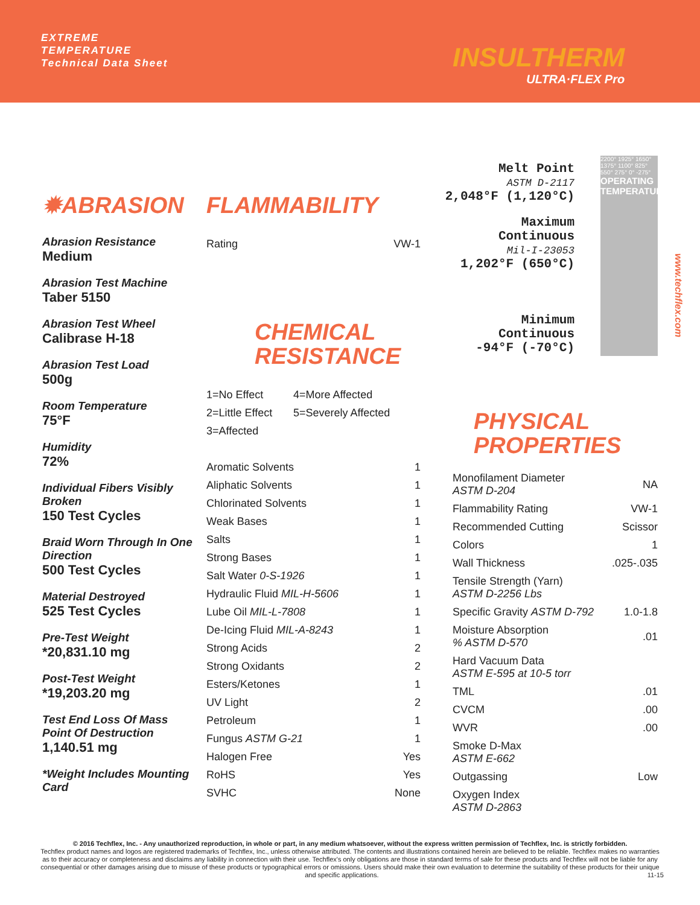EXTREME
TEMPERATURE
Technical Data Sheet
INSULTHERM
ULTRA·FLEX Pro
✹ABRASION
Abrasion Resistance
Medium
Abrasion Test Machine
Taber 5150
Abrasion Test Wheel
Calibrase H-18
Abrasion Test Load
500g
Room Temperature
75°F
Humidity
72%
Individual Fibers Visibly Broken
150 Test Cycles
Braid Worn Through In One Direction
500 Test Cycles
Material Destroyed
525 Test Cycles
Pre-Test Weight
*20,831.10 mg
Post-Test Weight
*19,203.20 mg
Test End Loss Of Mass Point Of Destruction
1,140.51 mg
*Weight Includes Mounting Card
FLAMMABILITY
| Rating | VW-1 |
CHEMICAL
RESISTANCE
| 1=No Effect | 4=More Affected |
| 2=Little Effect | 5=Severely Affected |
| 3=Affected | |
| Aromatic Solvents | 1 |
| Aliphatic Solvents | 1 |
| Chlorinated Solvents | 1 |
| Weak Bases | 1 |
| Salts | 1 |
| Strong Bases | 1 |
| Salt Water 0-S-1926 | 1 |
| Hydraulic Fluid MIL-H-5606 | 1 |
| Lube Oil MIL-L-7808 | 1 |
| De-Icing Fluid MIL-A-8243 | 1 |
| Strong Acids | 2 |
| Strong Oxidants | 2 |
| Esters/Ketones | 1 |
| UV Light | 2 |
| Petroleum | 1 |
| Fungus ASTM G-21 | 1 |
| Halogen Free | Yes |
| RoHS | Yes |
| SVHC | None |
Melt Point
ASTM D-2117
2,048°F (1,120°C)
Maximum Continuous
Mil-I-23053
1,202°F (650°C)
Minimum Continuous
-94°F (-70°C)
PHYSICAL
PROPERTIES
| Monofilament Diameter ASTM D-204 | NA |
| Flammability Rating | VW-1 |
| Recommended Cutting | Scissor |
| Colors | 1 |
| Wall Thickness | .025-.035 |
| Tensile Strength (Yarn) ASTM D-2256 Lbs | |
| Specific Gravity ASTM D-792 | 1.0-1.8 |
| Moisture Absorption % ASTM D-570 | .01 |
| Hard Vacuum Data ASTM E-595 at 10-5 torr | |
| TML | .01 |
| CVCM | .00 |
| WVR | .00 |
| Smoke D-Max ASTM E-662 | |
| Outgassing | Low |
| Oxygen Index ASTM D-2863 | |
2200° 1925° 1650° 1375° 1100° 825° 550° 275° 0° -275°
OPERATING TEMPERATURES
www.techflex.com
© 2016 Techflex, Inc. - Any unauthorized reproduction, in whole or part, in any medium whatsoever, without the express written permission of Techflex, Inc. is strictly forbidden.
Techflex product names and logos are registered trademarks of Techflex, Inc., unless otherwise attributed. The contents and illustrations contained herein are believed to be reliable. Techflex makes no warranties as to their accuracy or completeness and disclaims any liability in connection with their use. Techflex's only obligations are those in standard terms of sale for these products and Techflex will not be liable for any consequential or other damages arising due to misuse of these products or typographical errors or omissions. Users should make their own evaluation to determine the suitability of these products for their unique and specific applications. 11-15